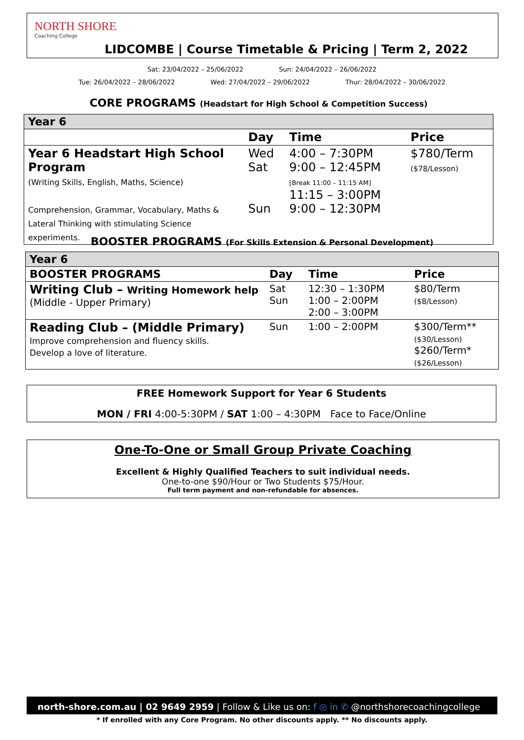NORTH SHORE
Coaching College
LIDCOMBE | Course Timetable & Pricing | Term 2, 2022
Sat: 23/04/2022 – 25/06/2022 Sun: 24/04/2022 – 26/06/2022
Tue: 26/04/2022 – 28/06/2022 Wed: 27/04/2022 – 29/06/2022 Thur: 28/04/2022 – 30/06/2022
CORE PROGRAMS (Headstart for High School & Competition Success)
| Year 6 | | | |
| --- | --- | --- | --- |
| | Day | Time | Price |
| Year 6 Headstart High School Program (Writing Skills, English, Maths, Science) Comprehension, Grammar, Vocabulary, Maths & Lateral Thinking with stimulating Science experiments. | Wed Sat Sun | 4:00 – 7:30PM 9:00 – 12:45PM [Break 11:00 – 11:15 AM] 11:15 – 3:00PM 9:00 – 12:30PM | $780/Term ($78/Lesson) |
BOOSTER PROGRAMS (For Skills Extension & Personal Development)
| Year 6 | | | |
| --- | --- | --- | --- |
| BOOSTER PROGRAMS | Day | Time | Price |
| Writing Club – Writing Homework help (Middle - Upper Primary) | Sat Sun | 12:30 – 1:30PM 1:00 – 2:00PM 2:00 – 3:00PM | $80/Term ($8/Lesson) |
| Reading Club – (Middle Primary) Improve comprehension and fluency skills. Develop a love of literature. | Sun | 1:00 – 2:00PM | $300/Term** ($30/Lesson) $260/Term* ($26/Lesson) |
FREE Homework Support for Year 6 Students
MON / FRI 4:00-5:30PM / SAT 1:00 – 4:30PM Face to Face/Online
One-To-One or Small Group Private Coaching
Excellent & Highly Qualified Teachers to suit individual needs.
One-to-one $90/Hour or Two Students $75/Hour.
Full term payment and non-refundable for absences.
north-shore.com.au | 02 9649 2959 | Follow & Like us on: f ◎ in ✆ @northshorecoachingcollege
* If enrolled with any Core Program. No other discounts apply. ** No discounts apply.